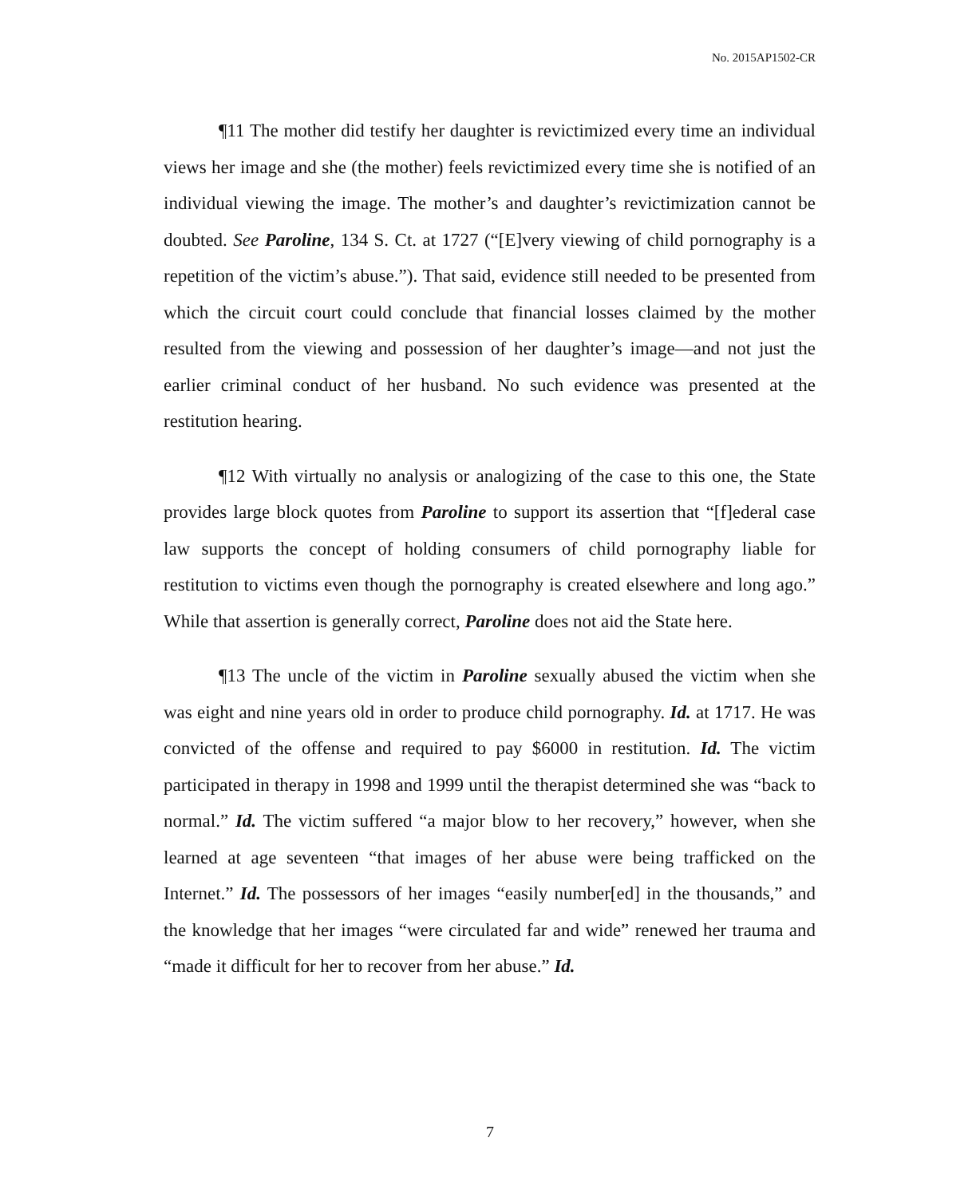No. 2015AP1502-CR
¶11 The mother did testify her daughter is revictimized every time an individual views her image and she (the mother) feels revictimized every time she is notified of an individual viewing the image. The mother’s and daughter’s revictimization cannot be doubted. See Paroline, 134 S. Ct. at 1727 (“[E]very viewing of child pornography is a repetition of the victim’s abuse.”). That said, evidence still needed to be presented from which the circuit court could conclude that financial losses claimed by the mother resulted from the viewing and possession of her daughter’s image—and not just the earlier criminal conduct of her husband. No such evidence was presented at the restitution hearing.
¶12 With virtually no analysis or analogizing of the case to this one, the State provides large block quotes from Paroline to support its assertion that “[f]ederal case law supports the concept of holding consumers of child pornography liable for restitution to victims even though the pornography is created elsewhere and long ago.” While that assertion is generally correct, Paroline does not aid the State here.
¶13 The uncle of the victim in Paroline sexually abused the victim when she was eight and nine years old in order to produce child pornography. Id. at 1717. He was convicted of the offense and required to pay $6000 in restitution. Id. The victim participated in therapy in 1998 and 1999 until the therapist determined she was “back to normal.” Id. The victim suffered “a major blow to her recovery,” however, when she learned at age seventeen “that images of her abuse were being trafficked on the Internet.” Id. The possessors of her images “easily number[ed] in the thousands,” and the knowledge that her images “were circulated far and wide” renewed her trauma and “made it difficult for her to recover from her abuse.” Id.
7